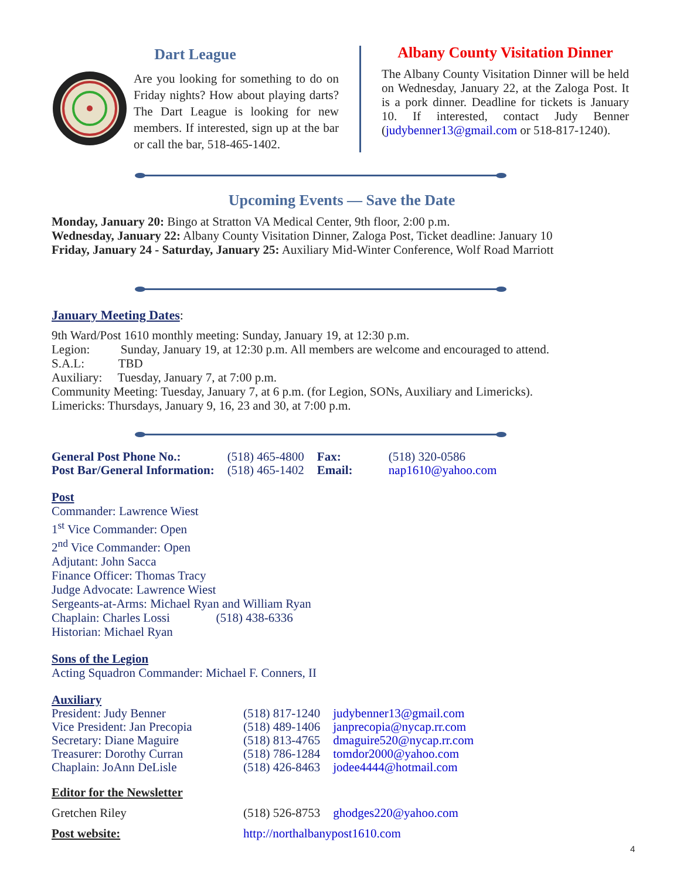Dart League
Are you looking for something to do on Friday nights? How about playing darts? The Dart League is looking for new members. If interested, sign up at the bar or call the bar, 518-465-1402.
Albany County Visitation Dinner
The Albany County Visitation Dinner will be held on Wednesday, January 22, at the Zaloga Post. It is a pork dinner. Deadline for tickets is January 10. If interested, contact Judy Benner (judybenner13@gmail.com or 518-817-1240).
Upcoming Events — Save the Date
Monday, January 20: Bingo at Stratton VA Medical Center, 9th floor, 2:00 p.m.
Wednesday, January 22: Albany County Visitation Dinner, Zaloga Post, Ticket deadline: January 10
Friday, January 24 - Saturday, January 25: Auxiliary Mid-Winter Conference, Wolf Road Marriott
January Meeting Dates:
9th Ward/Post 1610 monthly meeting: Sunday, January 19, at 12:30 p.m.
Legion: Sunday, January 19, at 12:30 p.m. All members are welcome and encouraged to attend.
S.A.L: TBD
Auxiliary: Tuesday, January 7, at 7:00 p.m.
Community Meeting: Tuesday, January 7, at 6 p.m. (for Legion, SONs, Auxiliary and Limericks).
Limericks: Thursdays, January 9, 16, 23 and 30, at 7:00 p.m.
| General Post Phone No.: | (518) 465-4800 | Fax: | (518) 320-0586 |
| Post Bar/General Information: | (518) 465-1402 | Email: | nap1610@yahoo.com |
Post
Commander: Lawrence Wiest
1<sup>st</sup> Vice Commander: Open
2<sup>nd</sup> Vice Commander: Open
Adjutant: John Sacca
Finance Officer: Thomas Tracy
Judge Advocate: Lawrence Wiest
Sergeants-at-Arms: Michael Ryan and William Ryan
Chaplain: Charles Lossi (518) 438-6336
Historian: Michael Ryan
Sons of the Legion
Acting Squadron Commander: Michael F. Conners, II
Auxiliary
| President: Judy Benner | (518) 817-1240 | judybenner13@gmail.com |
| Vice President: Jan Precopia | (518) 489-1406 | janprecopia@nycap.rr.com |
| Secretary: Diane Maguire | (518) 813-4765 | dmaguire520@nycap.rr.com |
| Treasurer: Dorothy Curran | (518) 786-1284 | tomdor2000@yahoo.com |
| Chaplain: JoAnn DeLisle | (518) 426-8463 | jodee4444@hotmail.com |
| Editor for the Newsletter | | |
| Gretchen Riley | (518) 526-8753 | ghodges220@yahoo.com |
| Post website: | http://northalbanypost1610.com | |
4